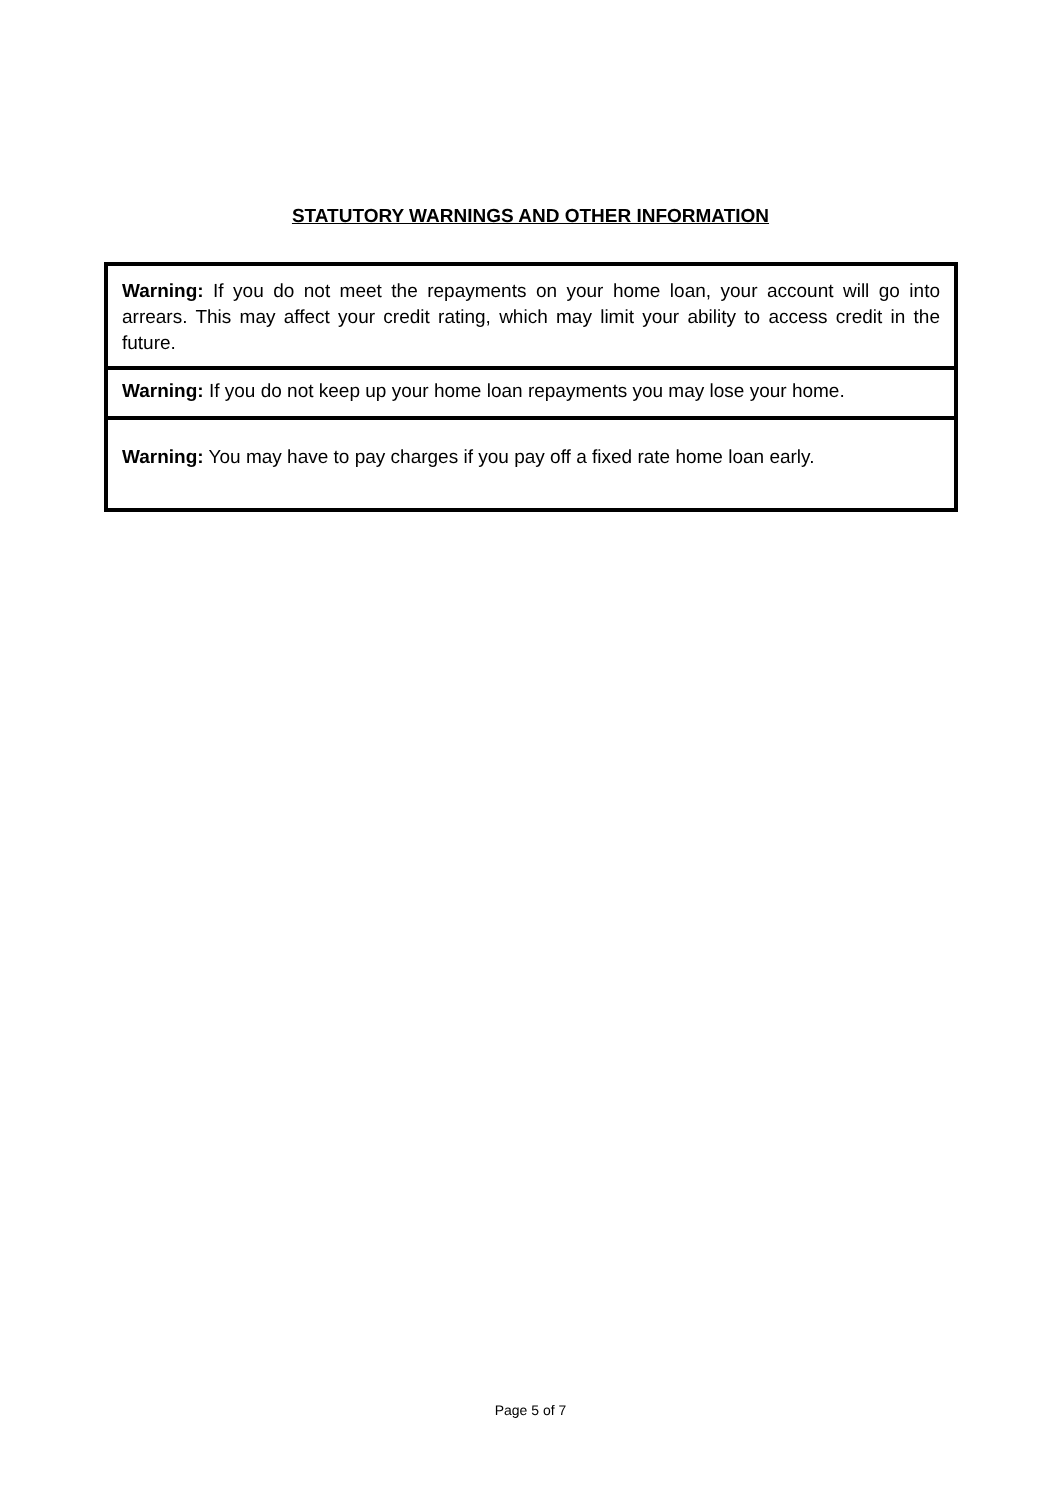STATUTORY WARNINGS AND OTHER INFORMATION
Warning: If you do not meet the repayments on your home loan, your account will go into arrears. This may affect your credit rating, which may limit your ability to access credit in the future.
Warning: If you do not keep up your home loan repayments you may lose your home.
Warning: You may have to pay charges if you pay off a fixed rate home loan early.
Page 5 of 7